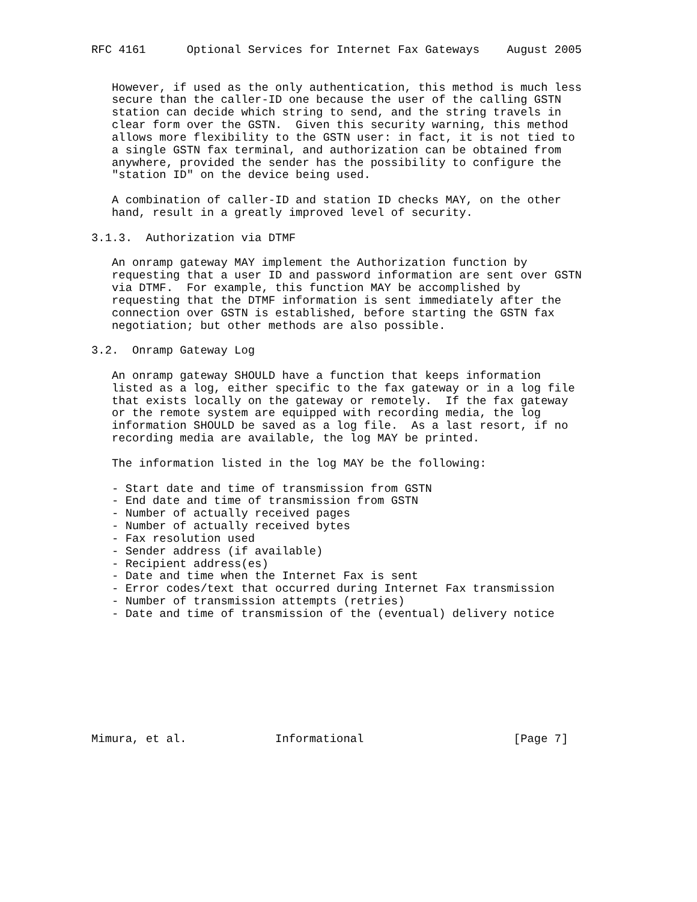RFC 4161      Optional Services for Internet Fax Gateways    August 2005


   However, if used as the only authentication, this method is much less
   secure than the caller-ID one because the user of the calling GSTN
   station can decide which string to send, and the string travels in
   clear form over the GSTN.  Given this security warning, this method
   allows more flexibility to the GSTN user: in fact, it is not tied to
   a single GSTN fax terminal, and authorization can be obtained from
   anywhere, provided the sender has the possibility to configure the
   "station ID" on the device being used.

   A combination of caller-ID and station ID checks MAY, on the other
   hand, result in a greatly improved level of security.

3.1.3.  Authorization via DTMF

   An onramp gateway MAY implement the Authorization function by
   requesting that a user ID and password information are sent over GSTN
   via DTMF.  For example, this function MAY be accomplished by
   requesting that the DTMF information is sent immediately after the
   connection over GSTN is established, before starting the GSTN fax
   negotiation; but other methods are also possible.

3.2.  Onramp Gateway Log

   An onramp gateway SHOULD have a function that keeps information
   listed as a log, either specific to the fax gateway or in a log file
   that exists locally on the gateway or remotely.  If the fax gateway
   or the remote system are equipped with recording media, the log
   information SHOULD be saved as a log file.  As a last resort, if no
   recording media are available, the log MAY be printed.

   The information listed in the log MAY be the following:

   - Start date and time of transmission from GSTN
   - End date and time of transmission from GSTN
   - Number of actually received pages
   - Number of actually received bytes
   - Fax resolution used
   - Sender address (if available)
   - Recipient address(es)
   - Date and time when the Internet Fax is sent
   - Error codes/text that occurred during Internet Fax transmission
   - Number of transmission attempts (retries)
   - Date and time of transmission of the (eventual) delivery notice









Mimura, et al.             Informational                      [Page 7]